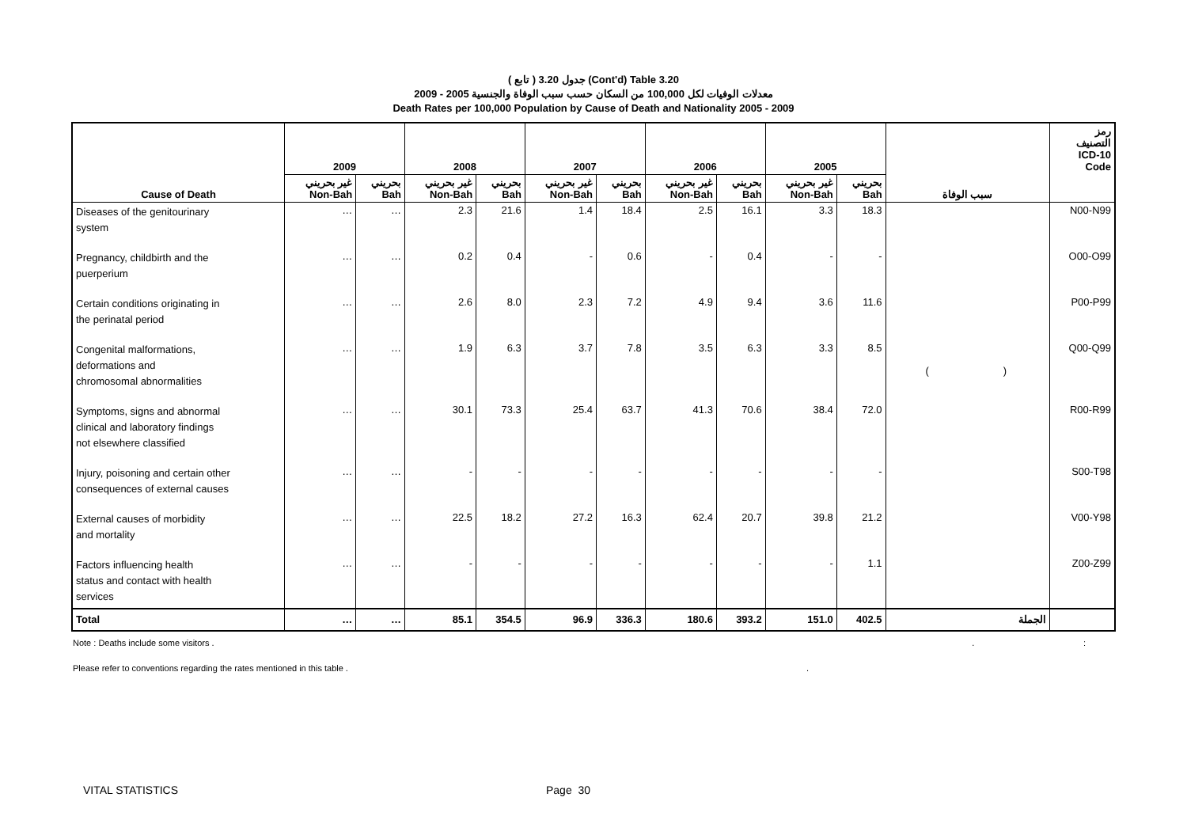( تابع ) جدول 3.20 (Cont'd) Table 3.20
معدلات الوفيات لكل 100,000 من السكان حسب سبب الوفاة والجنسية 2005 - 2009
Death Rates per 100,000 Population by Cause of Death and Nationality 2005 - 2009
| | 2009 | | 2008 | | 2007 | | 2006 | | 2005 | | | رمز التصنيف ICD-10 Code |
| --- | --- | --- | --- | --- | --- | --- | --- | --- | --- | --- | --- | --- |
| Cause of Death | غير بحريني Non-Bah | بحريني Bah | غير بحريني Non-Bah | بحريني Bah | غير بحريني Non-Bah | بحريني Bah | غير بحريني Non-Bah | بحريني Bah | غير بحريني Non-Bah | بحريني Bah | سبب الوفاة | |
| Diseases of the genitourinary system | … | … | 2.3 | 21.6 | 1.4 | 18.4 | 2.5 | 16.1 | 3.3 | 18.3 | | N00-N99 |
| Pregnancy, childbirth and the puerperium | … | … | 0.2 | 0.4 | - | 0.6 | - | 0.4 | - | - | | O00-O99 |
| Certain conditions originating in the perinatal period | … | … | 2.6 | 8.0 | 2.3 | 7.2 | 4.9 | 9.4 | 3.6 | 11.6 | | P00-P99 |
| Congenital malformations, deformations and chromosomal abnormalities | … | … | 1.9 | 6.3 | 3.7 | 7.8 | 3.5 | 6.3 | 3.3 | 8.5 | ( ) | Q00-Q99 |
| Symptoms, signs and abnormal clinical and laboratory findings not elsewhere classified | … | … | 30.1 | 73.3 | 25.4 | 63.7 | 41.3 | 70.6 | 38.4 | 72.0 | | R00-R99 |
| Injury, poisoning and certain other consequences of external causes | … | … | - | - | - | - | - | - | - | - | | S00-T98 |
| External causes of morbidity and mortality | … | … | 22.5 | 18.2 | 27.2 | 16.3 | 62.4 | 20.7 | 39.8 | 21.2 | | V00-Y98 |
| Factors influencing health status and contact with health services | … | … | - | - | - | - | - | - | - | 1.1 | | Z00-Z99 |
| Total | … | … | 85.1 | 354.5 | 96.9 | 336.3 | 180.6 | 393.2 | 151.0 | 402.5 | الجملة | |
Note : Deaths include some visitors .. :
Please refer to conventions regarding the rates mentioned in this table ..
VITAL STATISTICS Page 30